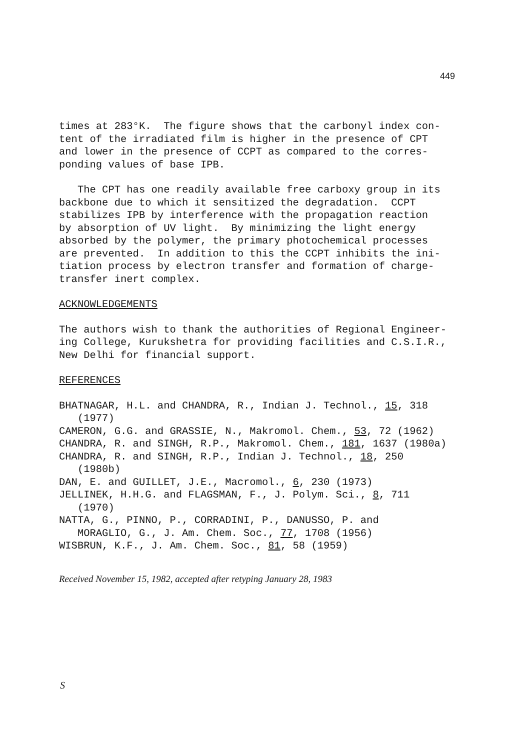449
times at 283°K. The figure shows that the carbonyl index con- tent of the irradiated film is higher in the presence of CPT and lower in the presence of CCPT as compared to the corres- ponding values of base IPB.
The CPT has one readily available free carboxy group in its backbone due to which it sensitized the degradation. CCPT stabilizes IPB by interference with the propagation reaction by absorption of UV light. By minimizing the light energy absorbed by the polymer, the primary photochemical processes are prevented. In addition to this the CCPT inhibits the ini- tiation process by electron transfer and formation of charge- transfer inert complex.
ACKNOWLEDGEMENTS
The authors wish to thank the authorities of Regional Engineer- ing College, Kurukshetra for providing facilities and C.S.I.R., New Delhi for financial support.
REFERENCES
BHATNAGAR, H.L. and CHANDRA, R., Indian J. Technol., 15, 318 (1977) CAMERON, G.G. and GRASSIE, N., Makromol. Chem., 53, 72 (1962) CHANDRA, R. and SINGH, R.P., Makromol. Chem., 181, 1637 (1980a) CHANDRA, R. and SINGH, R.P., Indian J. Technol., 18, 250 (1980b) DAN, E. and GUILLET, J.E., Macromol., 6, 230 (1973) JELLINEK, H.H.G. and FLAGSMAN, F., J. Polym. Sci., 8, 711 (1970) NATTA, G., PINNO, P., CORRADINI, P., DANUSSO, P. and MORAGLIO, G., J. Am. Chem. Soc., 77, 1708 (1956) WISBRUN, K.F., J. Am. Chem. Soc., 81, 58 (1959)
Received November 15, 1982, accepted after retyping January 28, 1983
S